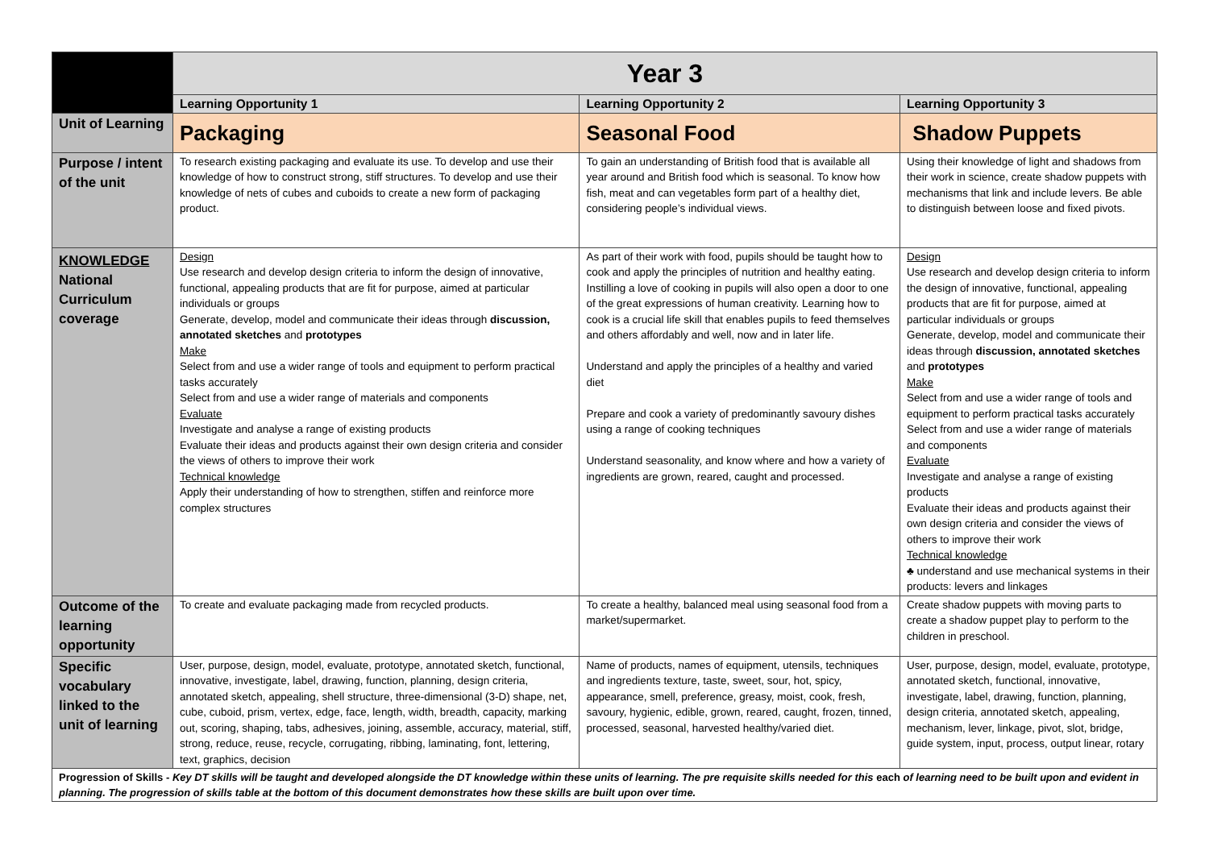| | Year 3 | | |
| | Learning Opportunity 1 | Learning Opportunity 2 | Learning Opportunity 3 |
| Unit of Learning | Packaging | Seasonal Food | Shadow Puppets |
| Purpose / intent of the unit | To research existing packaging and evaluate its use. To develop and use their knowledge of how to construct strong, stiff structures. To develop and use their knowledge of nets of cubes and cuboids to create a new form of packaging product. | To gain an understanding of British food that is available all year around and British food which is seasonal. To know how fish, meat and can vegetables form part of a healthy diet, considering people’s individual views. | Using their knowledge of light and shadows from their work in science, create shadow puppets with mechanisms that link and include levers. Be able to distinguish between loose and fixed pivots. |
| KNOWLEDGE National Curriculum coverage | Design Use research and develop design criteria to inform the design of innovative, functional, appealing products that are fit for purpose, aimed at particular individuals or groups Generate, develop, model and communicate their ideas through discussion, annotated sketches and prototypes Make Select from and use a wider range of tools and equipment to perform practical tasks accurately Select from and use a wider range of materials and components Evaluate Investigate and analyse a range of existing products Evaluate their ideas and products against their own design criteria and consider the views of others to improve their work Technical knowledge Apply their understanding of how to strengthen, stiffen and reinforce more complex structures | As part of their work with food, pupils should be taught how to cook and apply the principles of nutrition and healthy eating. Instilling a love of cooking in pupils will also open a door to one of the great expressions of human creativity. Learning how to cook is a crucial life skill that enables pupils to feed themselves and others affordably and well, now and in later life. Understand and apply the principles of a healthy and varied diet Prepare and cook a variety of predominantly savoury dishes using a range of cooking techniques Understand seasonality, and know where and how a variety of ingredients are grown, reared, caught and processed. | Design Use research and develop design criteria to inform the design of innovative, functional, appealing products that are fit for purpose, aimed at particular individuals or groups Generate, develop, model and communicate their ideas through discussion, annotated sketches and prototypes Make Select from and use a wider range of tools and equipment to perform practical tasks accurately Select from and use a wider range of materials and components Evaluate Investigate and analyse a range of existing products Evaluate their ideas and products against their own design criteria and consider the views of others to improve their work Technical knowledge ♣ understand and use mechanical systems in their products: levers and linkages |
| Outcome of the learning opportunity | To create and evaluate packaging made from recycled products. | To create a healthy, balanced meal using seasonal food from a market/supermarket. | Create shadow puppets with moving parts to create a shadow puppet play to perform to the children in preschool. |
| Specific vocabulary linked to the unit of learning | User, purpose, design, model, evaluate, prototype, annotated sketch, functional, innovative, investigate, label, drawing, function, planning, design criteria, annotated sketch, appealing, shell structure, three-dimensional (3-D) shape, net, cube, cuboid, prism, vertex, edge, face, length, width, breadth, capacity, marking out, scoring, shaping, tabs, adhesives, joining, assemble, accuracy, material, stiff, strong, reduce, reuse, recycle, corrugating, ribbing, laminating, font, lettering, text, graphics, decision | Name of products, names of equipment, utensils, techniques and ingredients texture, taste, sweet, sour, hot, spicy, appearance, smell, preference, greasy, moist, cook, fresh, savoury, hygienic, edible, grown, reared, caught, frozen, tinned, processed, seasonal, harvested healthy/varied diet. | User, purpose, design, model, evaluate, prototype, annotated sketch, functional, innovative, investigate, label, drawing, function, planning, design criteria, annotated sketch, appealing, mechanism, lever, linkage, pivot, slot, bridge, guide system, input, process, output linear, rotary |
| Progression of Skills - Key DT skills will be taught and developed alongside the DT knowledge within these units of learning. The pre requisite skills needed for this each of learning need to be built upon and evident in planning. The progression of skills table at the bottom of this document demonstrates how these skills are built upon over time. | | | |